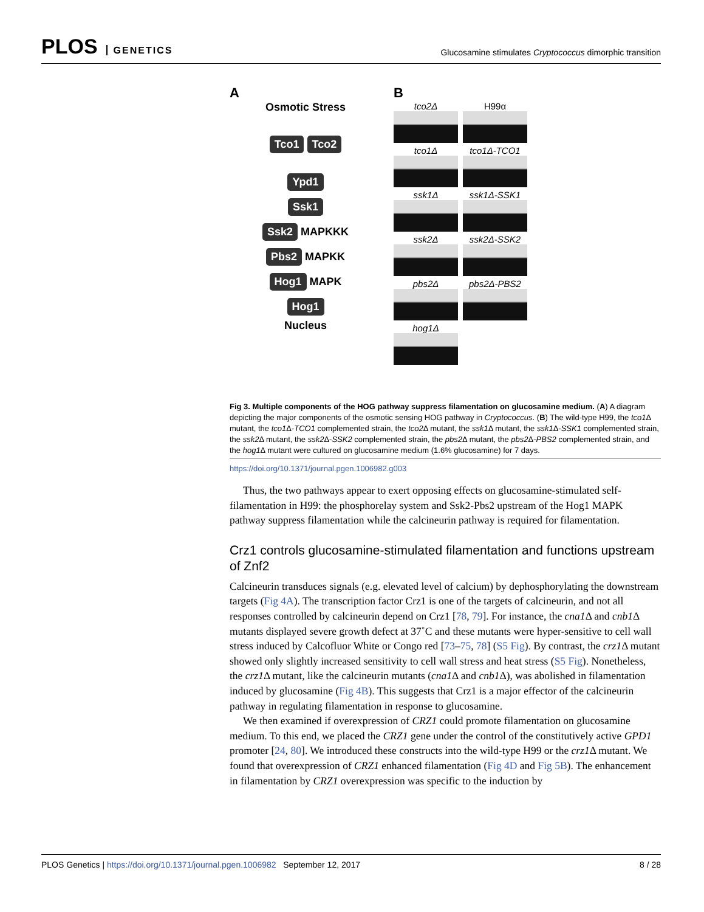PLOS GENETICS
Glucosamine stimulates Cryptococcus dimorphic transition
A
Osmotic Stress
Tco1 Tco2
Ypd1
Ssk1
Ssk2
MAPKKK
Pbs2
MAPKK
Hog1
MAPK
Hog1
Nucleus
B
tco2Δ
H99α
tco1Δ
tco1Δ-TCO1
ssk1Δ
ssk1Δ-SSK1
ssk2Δ
ssk2Δ-SSK2
pbs2Δ
pbs2Δ-PBS2
hog1Δ
Fig 3. Multiple components of the HOG pathway suppress filamentation on glucosamine medium. (A) A diagram depicting the major components of the osmotic sensing HOG pathway in Cryptococcus. (B) The wild-type H99, the tco1 Δ mutant, the tco1 Δ-TCO1 complemented strain, the tco2 Δ mutant, the ssk1 Δ mutant, the ssk1 Δ-SSK1 complemented strain, the ssk2 Δ mutant, the ssk2 Δ-SSK2 complemented strain, the pbs2 Δ mutant, the pbs2 Δ-PBS2 complemented strain, and the hog1 Δ mutant were cultured on glucosamine medium (1.6% glucosamine) for 7 days.
https://doi.org/10.1371/journal.pgen.1006982.g003
Thus, the two pathways appear to exert opposing effects on glucosamine-stimulated self-filamentation in H99: the phosphorelay system and Ssk2-Pbs2 upstream of the Hog1 MAPK pathway suppress filamentation while the calcineurin pathway is required for filamentation.
Crz1 controls glucosamine-stimulated filamentation and functions upstream of Znf2
Calcineurin transduces signals (e.g. elevated level of calcium) by dephosphorylating the downstream targets (Fig 4A). The transcription factor Crz1 is one of the targets of calcineurin, and not all responses controlled by calcineurin depend on Crz1 [78, 79]. For instance, the cna1 Δ and cnb1 Δ mutants displayed severe growth defect at 37˚C and these mutants were hyper-sensitive to cell wall stress induced by Calcofluor White or Congo red [73–75, 78] (S5 Fig). By contrast, the crz1 Δ mutant showed only slightly increased sensitivity to cell wall stress and heat stress (S5 Fig). Nonetheless, the crz1 Δ mutant, like the calcineurin mutants (cna1 Δ and cnb1 Δ), was abolished in filamentation induced by glucosamine (Fig 4B). This suggests that Crz1 is a major effector of the calcineurin pathway in regulating filamentation in response to glucosamine.
We then examined if overexpression of CRZ1 could promote filamentation on glucosamine medium. To this end, we placed the CRZ1 gene under the control of the constitutively active GPD1 promoter [24, 80]. We introduced these constructs into the wild-type H99 or the crz1 Δ mutant. We found that overexpression of CRZ1 enhanced filamentation (Fig 4D and Fig 5B). The enhancement in filamentation by CRZ1 overexpression was specific to the induction by
PLOS Genetics | https://doi.org/10.1371/journal.pgen.1006982 September 12, 2017
8 / 28